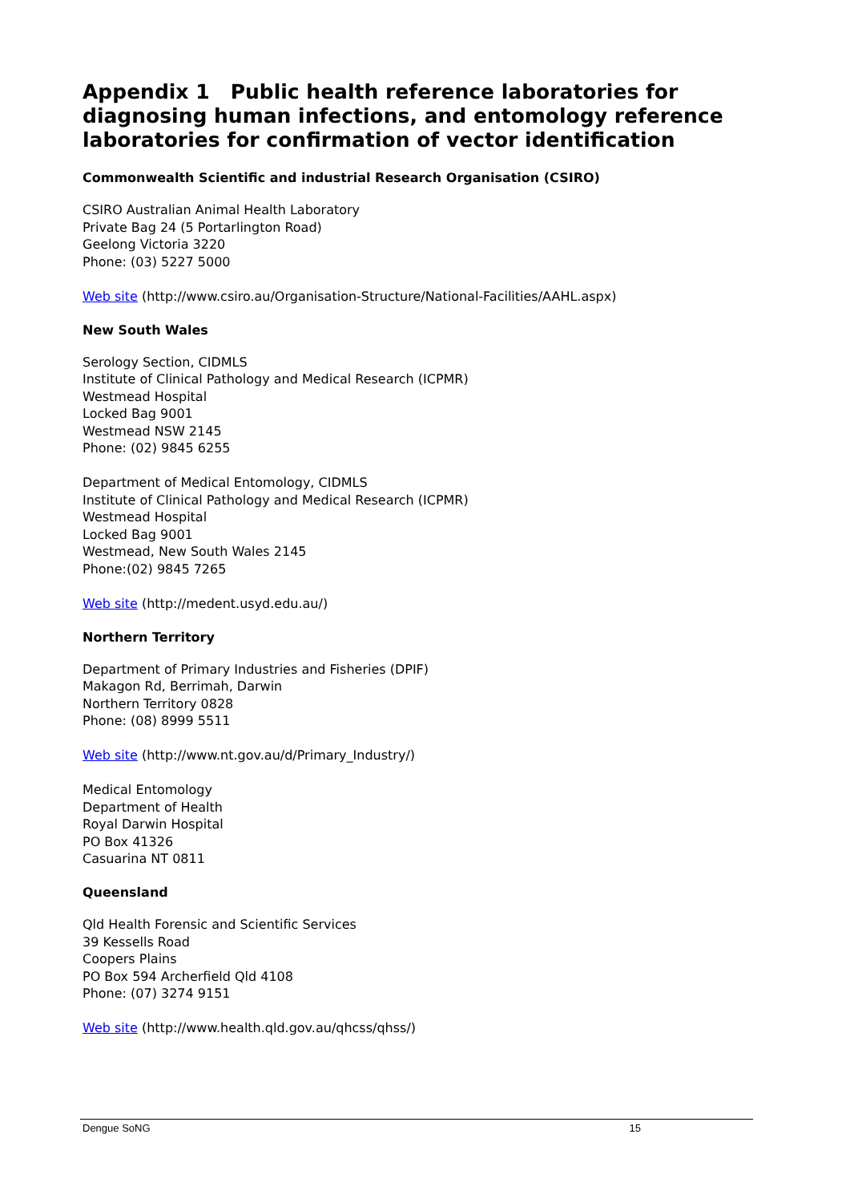Appendix 1 Public health reference laboratories for diagnosing human infections, and entomology reference laboratories for confirmation of vector identification
Commonwealth Scientific and industrial Research Organisation (CSIRO)
CSIRO Australian Animal Health Laboratory
Private Bag 24 (5 Portarlington Road)
Geelong Victoria 3220
Phone: (03) 5227 5000
Web site (http://www.csiro.au/Organisation-Structure/National-Facilities/AAHL.aspx)
New South Wales
Serology Section, CIDMLS
Institute of Clinical Pathology and Medical Research (ICPMR)
Westmead Hospital
Locked Bag 9001
Westmead NSW 2145
Phone: (02) 9845 6255
Department of Medical Entomology, CIDMLS
Institute of Clinical Pathology and Medical Research (ICPMR)
Westmead Hospital
Locked Bag 9001
Westmead, New South Wales 2145
Phone:(02) 9845 7265
Web site (http://medent.usyd.edu.au/)
Northern Territory
Department of Primary Industries and Fisheries (DPIF)
Makagon Rd, Berrimah, Darwin
Northern Territory 0828
Phone: (08) 8999 5511
Web site (http://www.nt.gov.au/d/Primary_Industry/)
Medical Entomology
Department of Health
Royal Darwin Hospital
PO Box 41326
Casuarina NT 0811
Queensland
Qld Health Forensic and Scientific Services
39 Kessells Road
Coopers Plains
PO Box 594 Archerfield Qld 4108
Phone: (07) 3274 9151
Web site (http://www.health.qld.gov.au/qhcss/qhss/)
Dengue SoNG 15